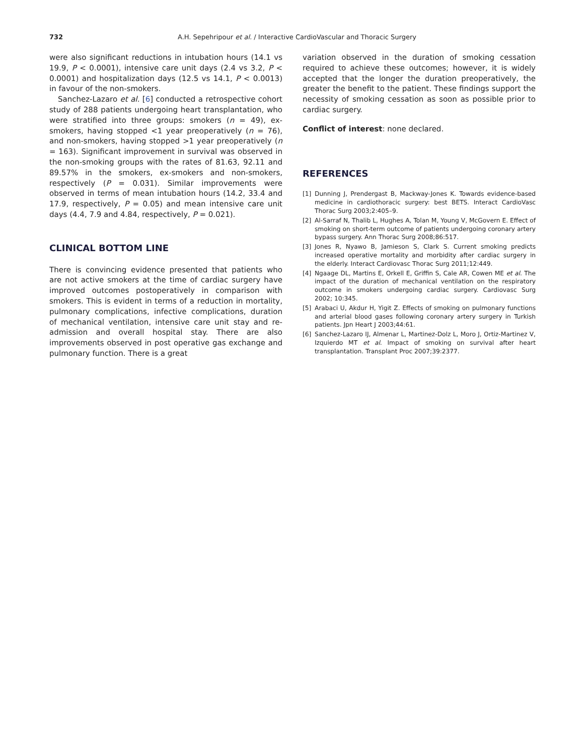732 A.H. Sepehripour et al. / Interactive CardioVascular and Thoracic Surgery
were also significant reductions in intubation hours (14.1 vs 19.9, P < 0.0001), intensive care unit days (2.4 vs 3.2, P < 0.0001) and hospitalization days (12.5 vs 14.1, P < 0.0013) in favour of the non-smokers.
Sanchez-Lazaro et al. [6] conducted a retrospective cohort study of 288 patients undergoing heart transplantation, who were stratified into three groups: smokers (n = 49), ex-smokers, having stopped <1 year preoperatively (n = 76), and non-smokers, having stopped >1 year preoperatively (n = 163). Significant improvement in survival was observed in the non-smoking groups with the rates of 81.63, 92.11 and 89.57% in the smokers, ex-smokers and non-smokers, respectively (P = 0.031). Similar improvements were observed in terms of mean intubation hours (14.2, 33.4 and 17.9, respectively, P = 0.05) and mean intensive care unit days (4.4, 7.9 and 4.84, respectively, P = 0.021).
CLINICAL BOTTOM LINE
There is convincing evidence presented that patients who are not active smokers at the time of cardiac surgery have improved outcomes postoperatively in comparison with smokers. This is evident in terms of a reduction in mortality, pulmonary complications, infective complications, duration of mechanical ventilation, intensive care unit stay and re-admission and overall hospital stay. There are also improvements observed in post operative gas exchange and pulmonary function. There is a great
variation observed in the duration of smoking cessation required to achieve these outcomes; however, it is widely accepted that the longer the duration preoperatively, the greater the benefit to the patient. These findings support the necessity of smoking cessation as soon as possible prior to cardiac surgery.
Conflict of interest: none declared.
REFERENCES
[1] Dunning J, Prendergast B, Mackway-Jones K. Towards evidence-based medicine in cardiothoracic surgery: best BETS. Interact CardioVasc Thorac Surg 2003;2:405–9.
[2] Al-Sarraf N, Thalib L, Hughes A, Tolan M, Young V, McGovern E. Effect of smoking on short-term outcome of patients undergoing coronary artery bypass surgery. Ann Thorac Surg 2008;86:517.
[3] Jones R, Nyawo B, Jamieson S, Clark S. Current smoking predicts increased operative mortality and morbidity after cardiac surgery in the elderly. Interact Cardiovasc Thorac Surg 2011;12:449.
[4] Ngaage DL, Martins E, Orkell E, Griffin S, Cale AR, Cowen ME et al. The impact of the duration of mechanical ventilation on the respiratory outcome in smokers undergoing cardiac surgery. Cardiovasc Surg 2002; 10:345.
[5] Arabaci U, Akdur H, Yigit Z. Effects of smoking on pulmonary functions and arterial blood gases following coronary artery surgery in Turkish patients. Jpn Heart J 2003;44:61.
[6] Sanchez-Lazaro IJ, Almenar L, Martinez-Dolz L, Moro J, Ortiz-Martinez V, Izquierdo MT et al. Impact of smoking on survival after heart transplantation. Transplant Proc 2007;39:2377.